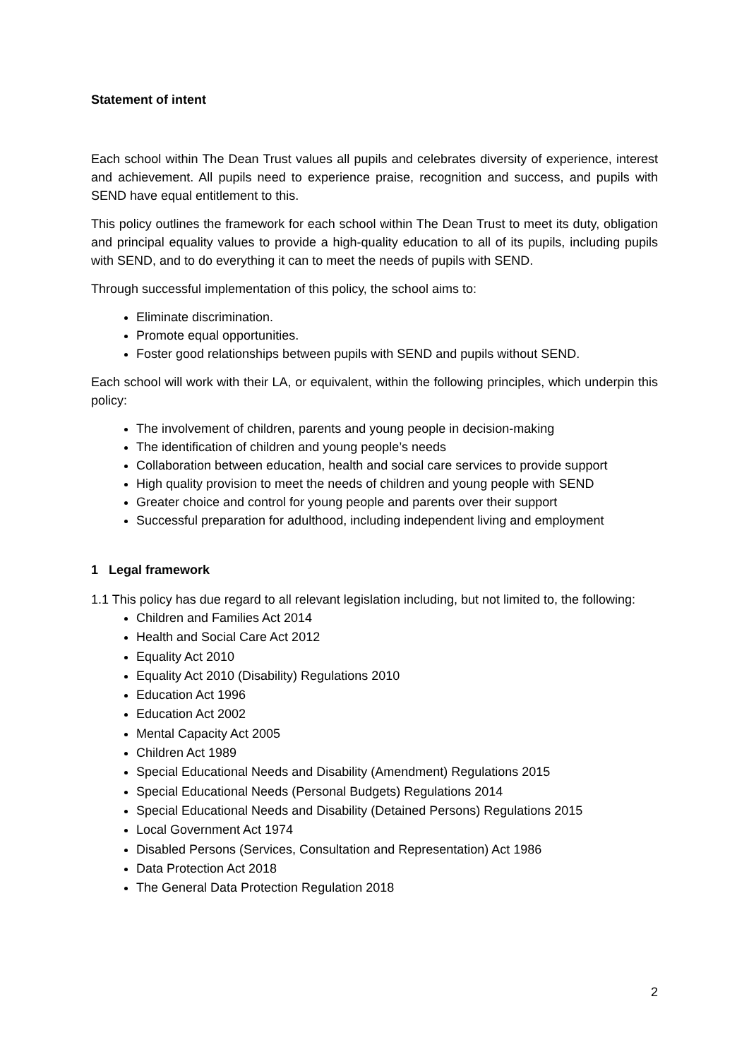Statement of intent
Each school within The Dean Trust values all pupils and celebrates diversity of experience, interest and achievement. All pupils need to experience praise, recognition and success, and pupils with SEND have equal entitlement to this.
This policy outlines the framework for each school within The Dean Trust to meet its duty, obligation and principal equality values to provide a high-quality education to all of its pupils, including pupils with SEND, and to do everything it can to meet the needs of pupils with SEND.
Through successful implementation of this policy, the school aims to:
Eliminate discrimination.
Promote equal opportunities.
Foster good relationships between pupils with SEND and pupils without SEND.
Each school will work with their LA, or equivalent, within the following principles, which underpin this policy:
The involvement of children, parents and young people in decision-making
The identification of children and young people’s needs
Collaboration between education, health and social care services to provide support
High quality provision to meet the needs of children and young people with SEND
Greater choice and control for young people and parents over their support
Successful preparation for adulthood, including independent living and employment
1 Legal framework
1.1 This policy has due regard to all relevant legislation including, but not limited to, the following:
Children and Families Act 2014
Health and Social Care Act 2012
Equality Act 2010
Equality Act 2010 (Disability) Regulations 2010
Education Act 1996
Education Act 2002
Mental Capacity Act 2005
Children Act 1989
Special Educational Needs and Disability (Amendment) Regulations 2015
Special Educational Needs (Personal Budgets) Regulations 2014
Special Educational Needs and Disability (Detained Persons) Regulations 2015
Local Government Act 1974
Disabled Persons (Services, Consultation and Representation) Act 1986
Data Protection Act 2018
The General Data Protection Regulation 2018
2